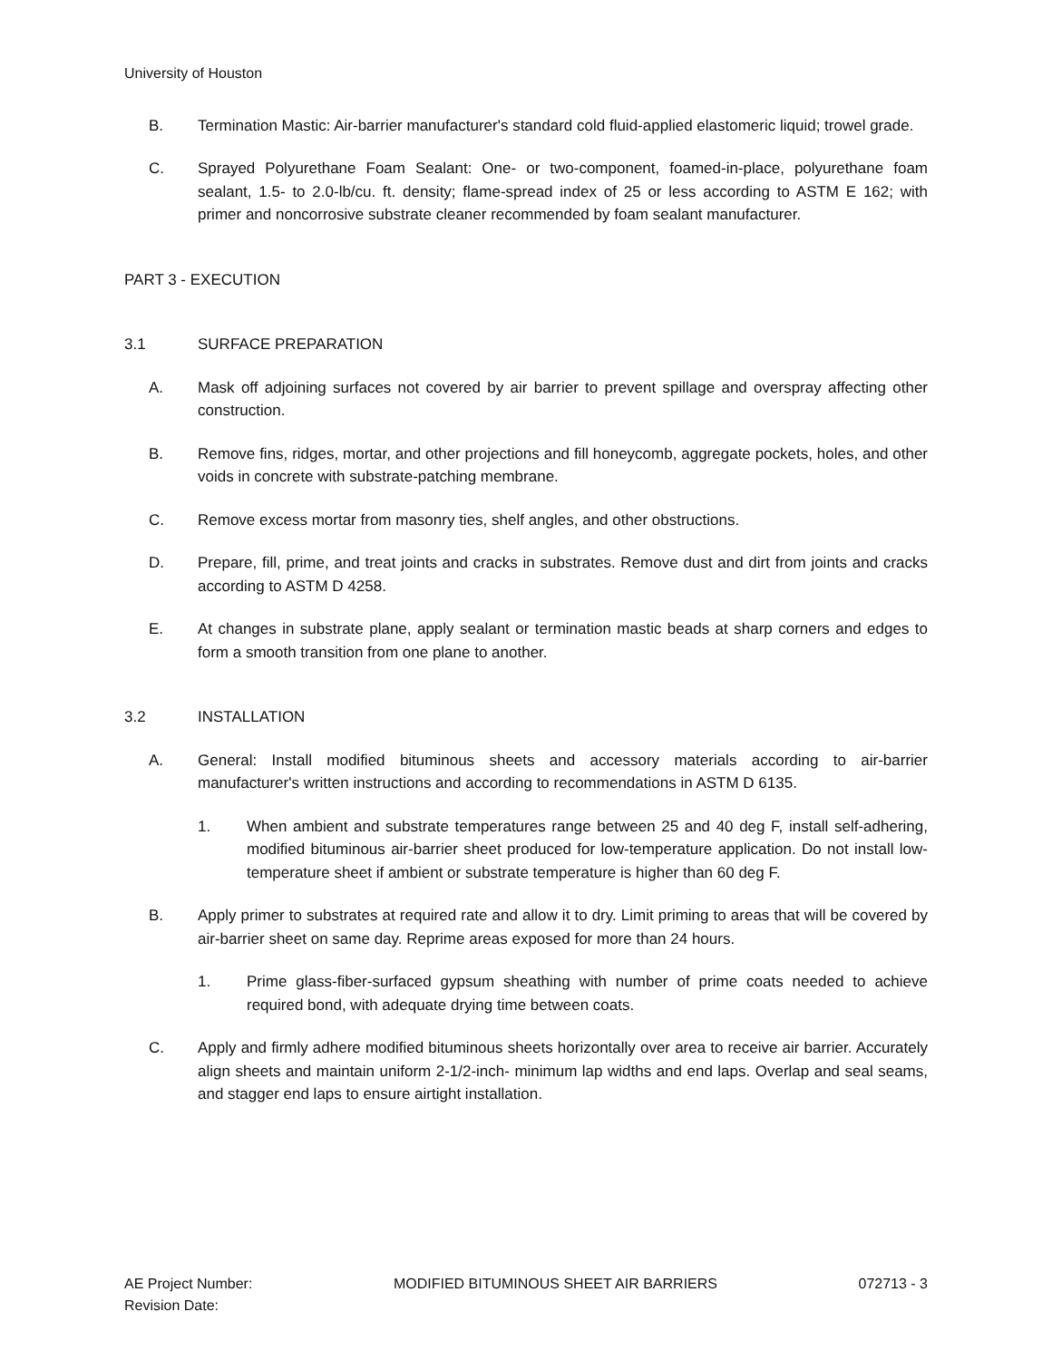University of Houston
B. Termination Mastic: Air-barrier manufacturer's standard cold fluid-applied elastomeric liquid; trowel grade.
C. Sprayed Polyurethane Foam Sealant: One- or two-component, foamed-in-place, polyurethane foam sealant, 1.5- to 2.0-lb/cu. ft. density; flame-spread index of 25 or less according to ASTM E 162; with primer and noncorrosive substrate cleaner recommended by foam sealant manufacturer.
PART 3 - EXECUTION
3.1 SURFACE PREPARATION
A. Mask off adjoining surfaces not covered by air barrier to prevent spillage and overspray affecting other construction.
B. Remove fins, ridges, mortar, and other projections and fill honeycomb, aggregate pockets, holes, and other voids in concrete with substrate-patching membrane.
C. Remove excess mortar from masonry ties, shelf angles, and other obstructions.
D. Prepare, fill, prime, and treat joints and cracks in substrates. Remove dust and dirt from joints and cracks according to ASTM D 4258.
E. At changes in substrate plane, apply sealant or termination mastic beads at sharp corners and edges to form a smooth transition from one plane to another.
3.2 INSTALLATION
A. General: Install modified bituminous sheets and accessory materials according to air-barrier manufacturer's written instructions and according to recommendations in ASTM D 6135.
1. When ambient and substrate temperatures range between 25 and 40 deg F, install self-adhering, modified bituminous air-barrier sheet produced for low-temperature application. Do not install low-temperature sheet if ambient or substrate temperature is higher than 60 deg F.
B. Apply primer to substrates at required rate and allow it to dry. Limit priming to areas that will be covered by air-barrier sheet on same day. Reprime areas exposed for more than 24 hours.
1. Prime glass-fiber-surfaced gypsum sheathing with number of prime coats needed to achieve required bond, with adequate drying time between coats.
C. Apply and firmly adhere modified bituminous sheets horizontally over area to receive air barrier. Accurately align sheets and maintain uniform 2-1/2-inch- minimum lap widths and end laps. Overlap and seal seams, and stagger end laps to ensure airtight installation.
AE Project Number:
Revision Date:
MODIFIED BITUMINOUS SHEET AIR BARRIERS
072713 - 3